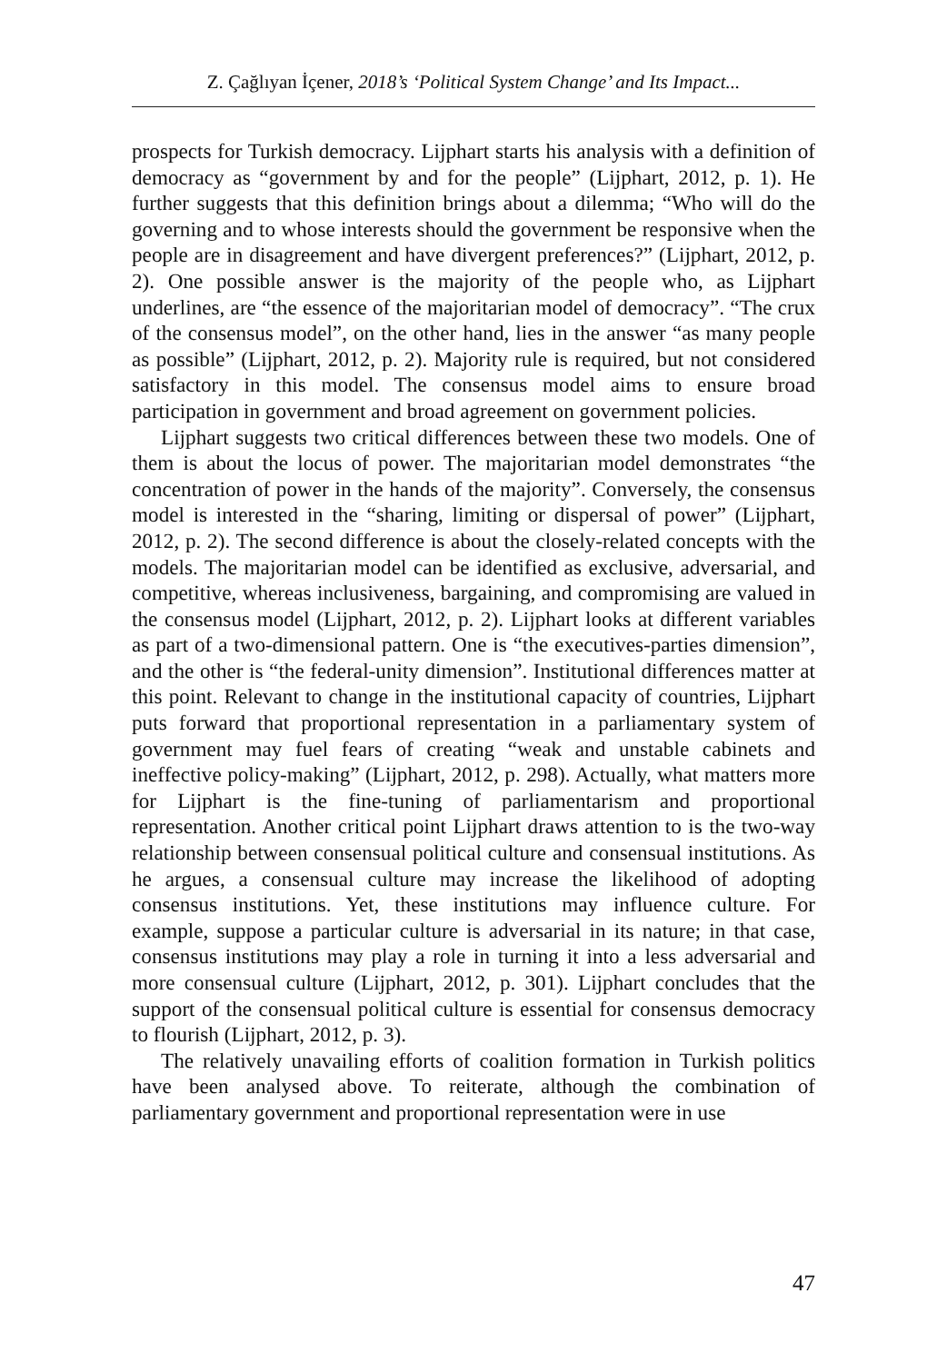Z. Çağlıyan İçener, 2018’s ‘Political System Change’ and Its Impact...
prospects for Turkish democracy. Lijphart starts his analysis with a definition of democracy as “government by and for the people” (Lijphart, 2012, p. 1). He further suggests that this definition brings about a dilemma; “Who will do the governing and to whose interests should the government be responsive when the people are in disagreement and have divergent preferences?” (Lijphart, 2012, p. 2). One possible answer is the majority of the people who, as Lijphart underlines, are “the essence of the majoritarian model of democracy”. “The crux of the consensus model”, on the other hand, lies in the answer “as many people as possible” (Lijphart, 2012, p. 2). Majority rule is required, but not considered satisfactory in this model. The consensus model aims to ensure broad participation in government and broad agreement on government policies.
Lijphart suggests two critical differences between these two models. One of them is about the locus of power. The majoritarian model demonstrates “the concentration of power in the hands of the majority”. Conversely, the consensus model is interested in the “sharing, limiting or dispersal of power” (Lijphart, 2012, p. 2). The second difference is about the closely-related concepts with the models. The majoritarian model can be identified as exclusive, adversarial, and competitive, whereas inclusiveness, bargaining, and compromising are valued in the consensus model (Lijphart, 2012, p. 2). Lijphart looks at different variables as part of a two-dimensional pattern. One is “the executives-parties dimension”, and the other is “the federal-unity dimension”. Institutional differences matter at this point. Relevant to change in the institutional capacity of countries, Lijphart puts forward that proportional representation in a parliamentary system of government may fuel fears of creating “weak and unstable cabinets and ineffective policy-making” (Lijphart, 2012, p. 298). Actually, what matters more for Lijphart is the fine-tuning of parliamentarism and proportional representation. Another critical point Lijphart draws attention to is the two-way relationship between consensual political culture and consensual institutions. As he argues, a consensual culture may increase the likelihood of adopting consensus institutions. Yet, these institutions may influence culture. For example, suppose a particular culture is adversarial in its nature; in that case, consensus institutions may play a role in turning it into a less adversarial and more consensual culture (Lijphart, 2012, p. 301). Lijphart concludes that the support of the consensual political culture is essential for consensus democracy to flourish (Lijphart, 2012, p. 3).
The relatively unavailing efforts of coalition formation in Turkish politics have been analysed above. To reiterate, although the combination of parliamentary government and proportional representation were in use
47